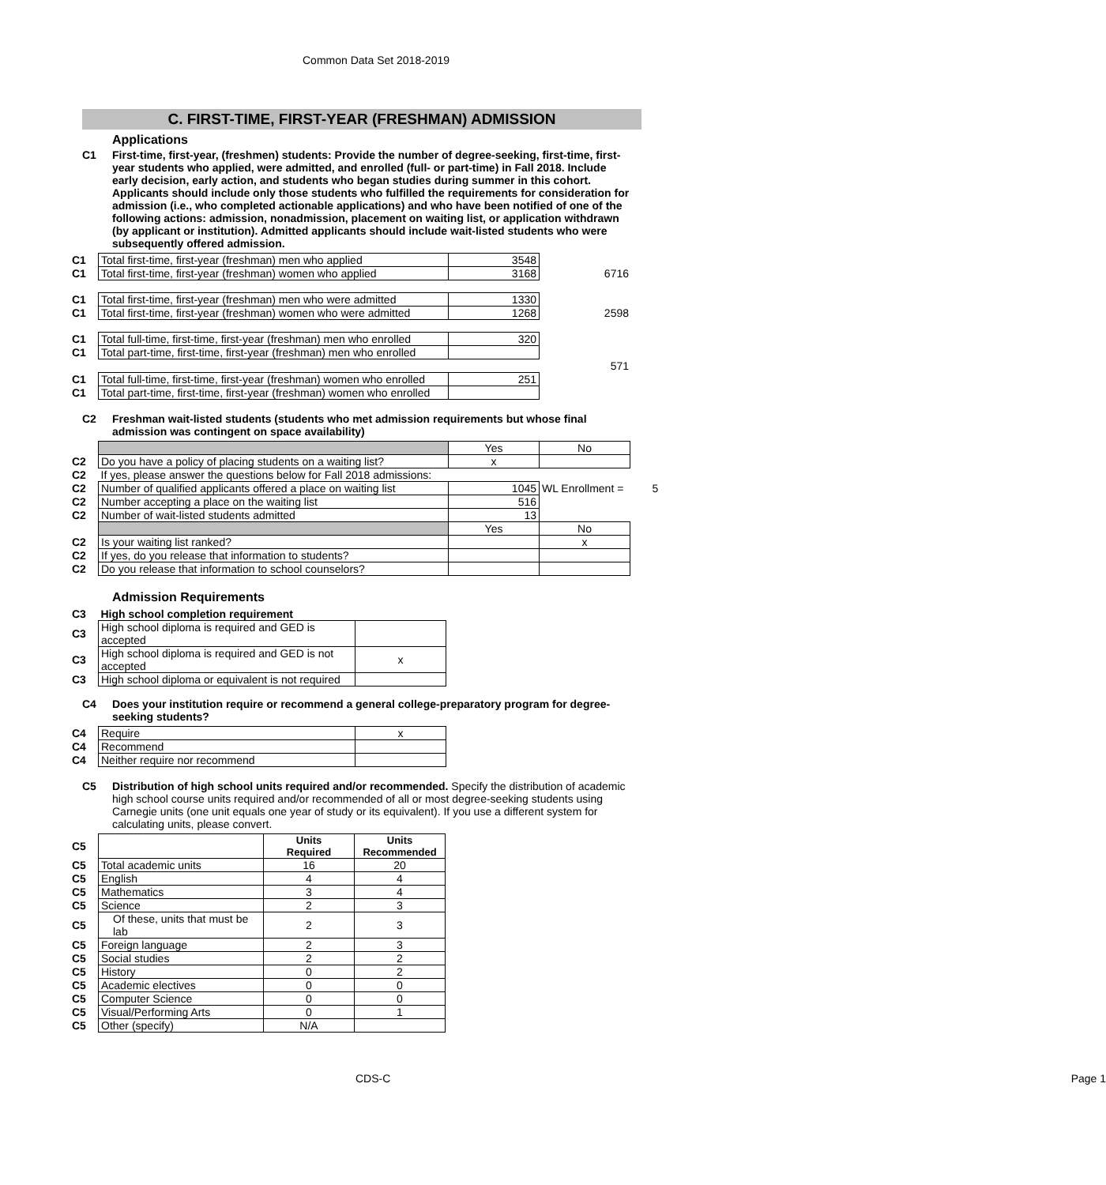Common Data Set 2018-2019
C. FIRST-TIME, FIRST-YEAR (FRESHMAN) ADMISSION
Applications
C1 First-time, first-year, (freshmen) students: Provide the number of degree-seeking, first-time, first-year students who applied, were admitted, and enrolled (full- or part-time) in Fall 2018. Include early decision, early action, and students who began studies during summer in this cohort. Applicants should include only those students who fulfilled the requirements for consideration for admission (i.e., who completed actionable applications) and who have been notified of one of the following actions: admission, nonadmission, placement on waiting list, or application withdrawn (by applicant or institution). Admitted applicants should include wait-listed students who were subsequently offered admission.
| C1 | Total first-time, first-year (freshman) men who applied | 3548 | |
| C1 | Total first-time, first-year (freshman) women who applied | 3168 | 6716 |
| C1 | Total first-time, first-year (freshman) men who were admitted | 1330 | |
| C1 | Total first-time, first-year (freshman) women who were admitted | 1268 | 2598 |
| C1 | Total full-time, first-time, first-year (freshman) men who enrolled | 320 | |
| C1 | Total part-time, first-time, first-year (freshman) men who enrolled | | |
| | | | 571 |
| C1 | Total full-time, first-time, first-year (freshman) women who enrolled | 251 | |
| C1 | Total part-time, first-time, first-year (freshman) women who enrolled | | |
C2 Freshman wait-listed students (students who met admission requirements but whose final admission was contingent on space availability)
| | | Yes | No | |
| C2 | Do you have a policy of placing students on a waiting list? | x | | |
| C2 | If yes, please answer the questions below for Fall 2018 admissions: | | | |
| C2 | Number of qualified applicants offered a place on waiting list | 1045 | WL Enrollment = | 5 |
| C2 | Number accepting a place on the waiting list | 516 | | |
| C2 | Number of wait-listed students admitted | 13 | | |
| | | Yes | No | |
| C2 | Is your waiting list ranked? | | x | |
| C2 | If yes, do you release that information to students? | | | |
| C2 | Do you release that information to school counselors? | | | |
Admission Requirements
| C3 | High school completion requirement | |
| C3 | High school diploma is required and GED is accepted | |
| C3 | High school diploma is required and GED is not accepted | x |
| C3 | High school diploma or equivalent is not required | |
C4 Does your institution require or recommend a general college-preparatory program for degree-seeking students?
| C4 | Require | x |
| C4 | Recommend | |
| C4 | Neither require nor recommend | |
C5 Distribution of high school units required and/or recommended. Specify the distribution of academic high school course units required and/or recommended of all or most degree-seeking students using Carnegie units (one unit equals one year of study or its equivalent). If you use a different system for calculating units, please convert.
| C5 | | Units Required | Units Recommended |
| C5 | Total academic units | 16 | 20 |
| C5 | English | 4 | 4 |
| C5 | Mathematics | 3 | 4 |
| C5 | Science | 2 | 3 |
| C5 | Of these, units that must be lab | 2 | 3 |
| C5 | Foreign language | 2 | 3 |
| C5 | Social studies | 2 | 2 |
| C5 | History | 0 | 2 |
| C5 | Academic electives | 0 | 0 |
| C5 | Computer Science | 0 | 0 |
| C5 | Visual/Performing Arts | 0 | 1 |
| C5 | Other (specify) | N/A | |
CDS-C Page 1